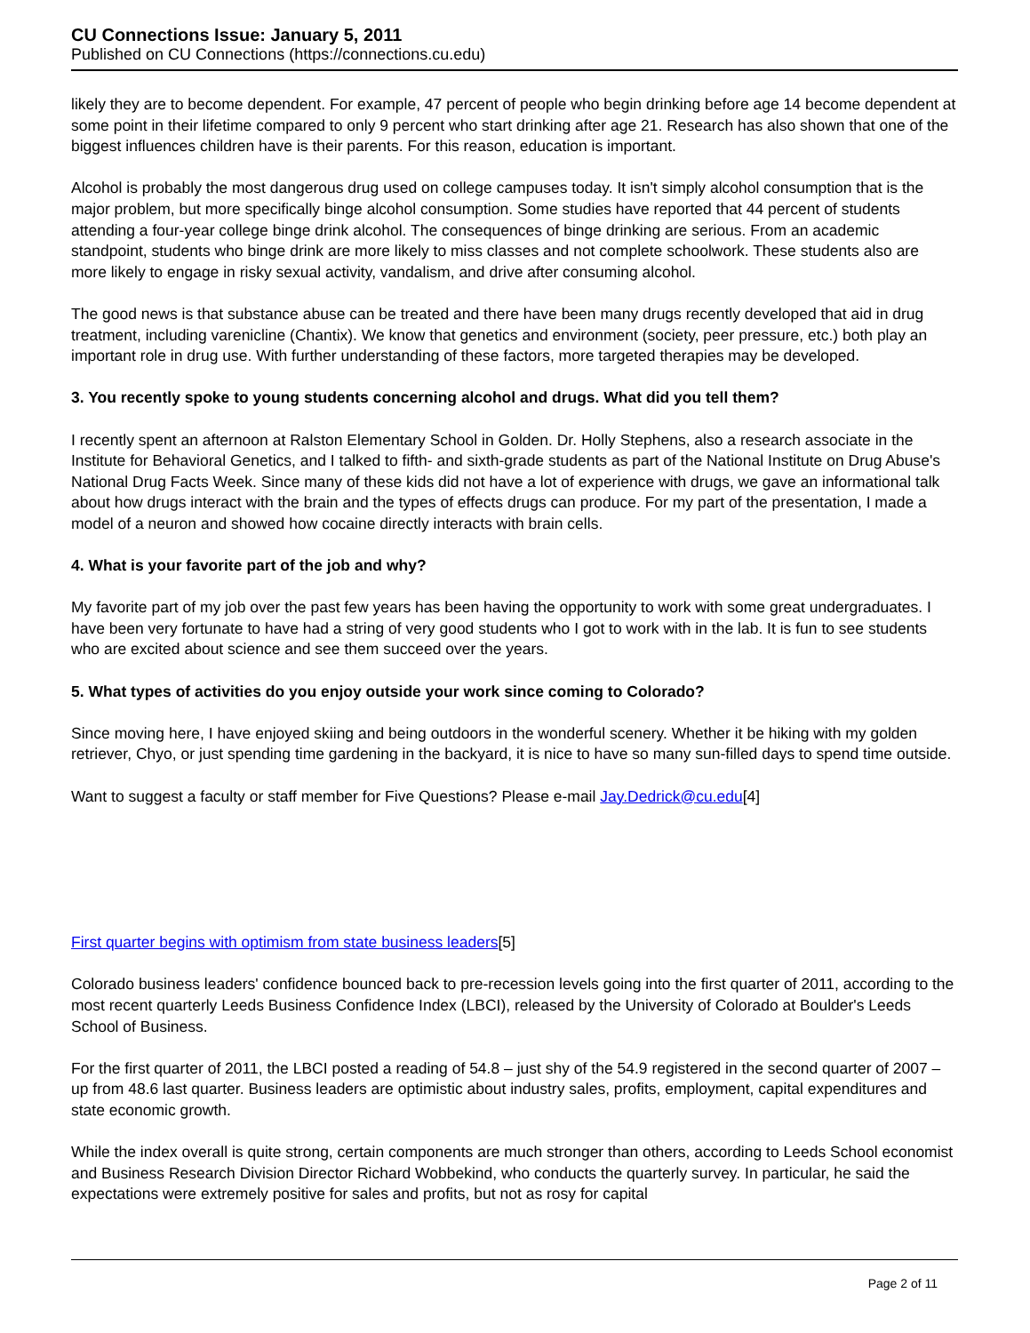CU Connections Issue: January 5, 2011
Published on CU Connections (https://connections.cu.edu)
likely they are to become dependent. For example, 47 percent of people who begin drinking before age 14 become dependent at some point in their lifetime compared to only 9 percent who start drinking after age 21. Research has also shown that one of the biggest influences children have is their parents. For this reason, education is important.
Alcohol is probably the most dangerous drug used on college campuses today. It isn't simply alcohol consumption that is the major problem, but more specifically binge alcohol consumption. Some studies have reported that 44 percent of students attending a four-year college binge drink alcohol. The consequences of binge drinking are serious. From an academic standpoint, students who binge drink are more likely to miss classes and not complete schoolwork. These students also are more likely to engage in risky sexual activity, vandalism, and drive after consuming alcohol.
The good news is that substance abuse can be treated and there have been many drugs recently developed that aid in drug treatment, including varenicline (Chantix). We know that genetics and environment (society, peer pressure, etc.) both play an important role in drug use. With further understanding of these factors, more targeted therapies may be developed.
3. You recently spoke to young students concerning alcohol and drugs. What did you tell them?
I recently spent an afternoon at Ralston Elementary School in Golden. Dr. Holly Stephens, also a research associate in the Institute for Behavioral Genetics, and I talked to fifth- and sixth-grade students as part of the National Institute on Drug Abuse's National Drug Facts Week. Since many of these kids did not have a lot of experience with drugs, we gave an informational talk about how drugs interact with the brain and the types of effects drugs can produce. For my part of the presentation, I made a model of a neuron and showed how cocaine directly interacts with brain cells.
4. What is your favorite part of the job and why?
My favorite part of my job over the past few years has been having the opportunity to work with some great undergraduates. I have been very fortunate to have had a string of very good students who I got to work with in the lab. It is fun to see students who are excited about science and see them succeed over the years.
5. What types of activities do you enjoy outside your work since coming to Colorado?
Since moving here, I have enjoyed skiing and being outdoors in the wonderful scenery. Whether it be hiking with my golden retriever, Chyo, or just spending time gardening in the backyard, it is nice to have so many sun-filled days to spend time outside.
Want to suggest a faculty or staff member for Five Questions? Please e-mail Jay.Dedrick@cu.edu[4]
First quarter begins with optimism from state business leaders[5]
Colorado business leaders' confidence bounced back to pre-recession levels going into the first quarter of 2011, according to the most recent quarterly Leeds Business Confidence Index (LBCI), released by the University of Colorado at Boulder's Leeds School of Business.
For the first quarter of 2011, the LBCI posted a reading of 54.8 – just shy of the 54.9 registered in the second quarter of 2007 – up from 48.6 last quarter. Business leaders are optimistic about industry sales, profits, employment, capital expenditures and state economic growth.
While the index overall is quite strong, certain components are much stronger than others, according to Leeds School economist and Business Research Division Director Richard Wobbekind, who conducts the quarterly survey. In particular, he said the expectations were extremely positive for sales and profits, but not as rosy for capital
Page 2 of 11